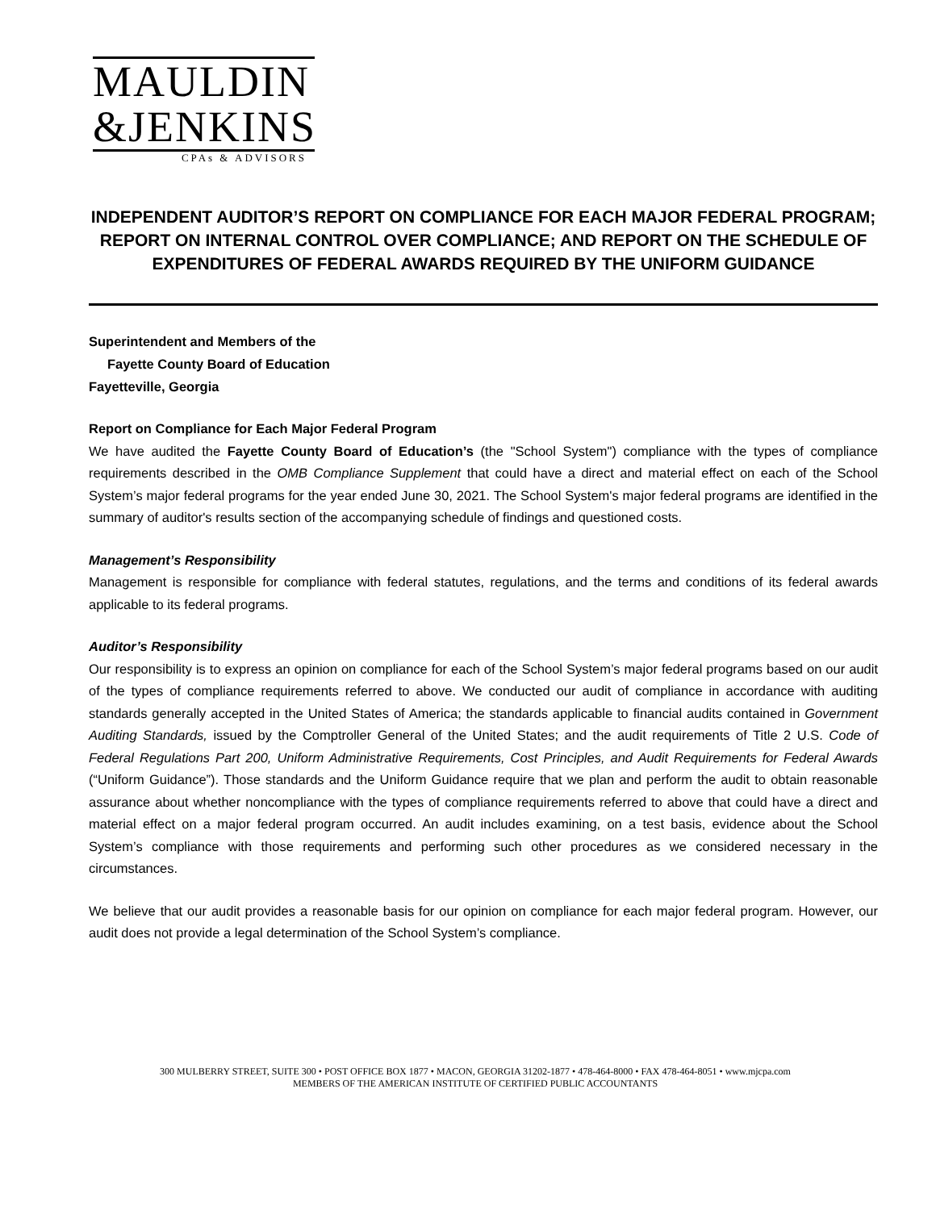MAULDIN
&JENKINS
CPAs & ADVISORS
INDEPENDENT AUDITOR’S REPORT ON COMPLIANCE FOR EACH MAJOR FEDERAL PROGRAM; REPORT ON INTERNAL CONTROL OVER COMPLIANCE; AND REPORT ON THE SCHEDULE OF EXPENDITURES OF FEDERAL AWARDS REQUIRED BY THE UNIFORM GUIDANCE
Superintendent and Members of the
Fayette County Board of Education
Fayetteville, Georgia
Report on Compliance for Each Major Federal Program
We have audited the Fayette County Board of Education’s (the "School System") compliance with the types of compliance requirements described in the OMB Compliance Supplement that could have a direct and material effect on each of the School System’s major federal programs for the year ended June 30, 2021. The School System's major federal programs are identified in the summary of auditor's results section of the accompanying schedule of findings and questioned costs.
Management’s Responsibility
Management is responsible for compliance with federal statutes, regulations, and the terms and conditions of its federal awards applicable to its federal programs.
Auditor’s Responsibility
Our responsibility is to express an opinion on compliance for each of the School System’s major federal programs based on our audit of the types of compliance requirements referred to above. We conducted our audit of compliance in accordance with auditing standards generally accepted in the United States of America; the standards applicable to financial audits contained in Government Auditing Standards, issued by the Comptroller General of the United States; and the audit requirements of Title 2 U.S. Code of Federal Regulations Part 200, Uniform Administrative Requirements, Cost Principles, and Audit Requirements for Federal Awards (“Uniform Guidance”). Those standards and the Uniform Guidance require that we plan and perform the audit to obtain reasonable assurance about whether noncompliance with the types of compliance requirements referred to above that could have a direct and material effect on a major federal program occurred. An audit includes examining, on a test basis, evidence about the School System’s compliance with those requirements and performing such other procedures as we considered necessary in the circumstances.
We believe that our audit provides a reasonable basis for our opinion on compliance for each major federal program. However, our audit does not provide a legal determination of the School System’s compliance.
300 MULBERRY STREET, SUITE 300 • POST OFFICE BOX 1877 • MACON, GEORGIA 31202-1877 • 478-464-8000 • FAX 478-464-8051 • www.mjcpa.com
MEMBERS OF THE AMERICAN INSTITUTE OF CERTIFIED PUBLIC ACCOUNTANTS